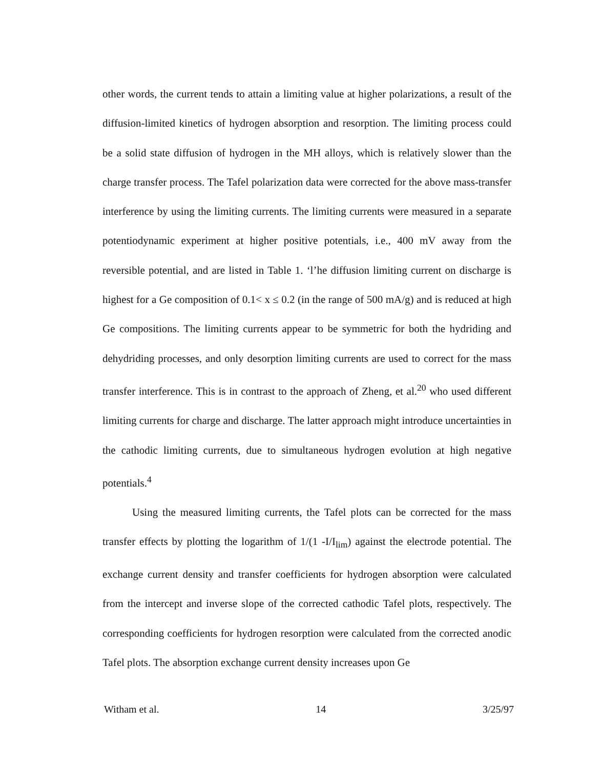other words, the current tends to attain a limiting value at higher polarizations, a result of the diffusion-limited kinetics of hydrogen absorption and resorption. The limiting process could be a solid state diffusion of hydrogen in the MH alloys, which is relatively slower than the charge transfer process. The Tafel polarization data were corrected for the above mass-transfer interference by using the limiting currents. The limiting currents were measured in a separate potentiodynamic experiment at higher positive potentials, i.e., 400 mV away from the reversible potential, and are listed in Table 1. ‘l’he diffusion limiting current on discharge is highest for a Ge composition of 0.1< x ≤ 0.2 (in the range of 500 mA/g) and is reduced at high Ge compositions. The limiting currents appear to be symmetric for both the hydriding and dehydriding processes, and only desorption limiting currents are used to correct for the mass transfer interference. This is in contrast to the approach of Zheng, et al.<sup>20</sup> who used different limiting currents for charge and discharge. The latter approach might introduce uncertainties in the cathodic limiting currents, due to simultaneous hydrogen evolution at high negative potentials.<sup>4</sup>
Using the measured limiting currents, the Tafel plots can be corrected for the mass transfer effects by plotting the logarithm of 1/(1 -I/I<sub>lim</sub>) against the electrode potential. The exchange current density and transfer coefficients for hydrogen absorption were calculated from the intercept and inverse slope of the corrected cathodic Tafel plots, respectively. The corresponding coefficients for hydrogen resorption were calculated from the corrected anodic Tafel plots. The absorption exchange current density increases upon Ge
Witham et al. 14 3/25/97